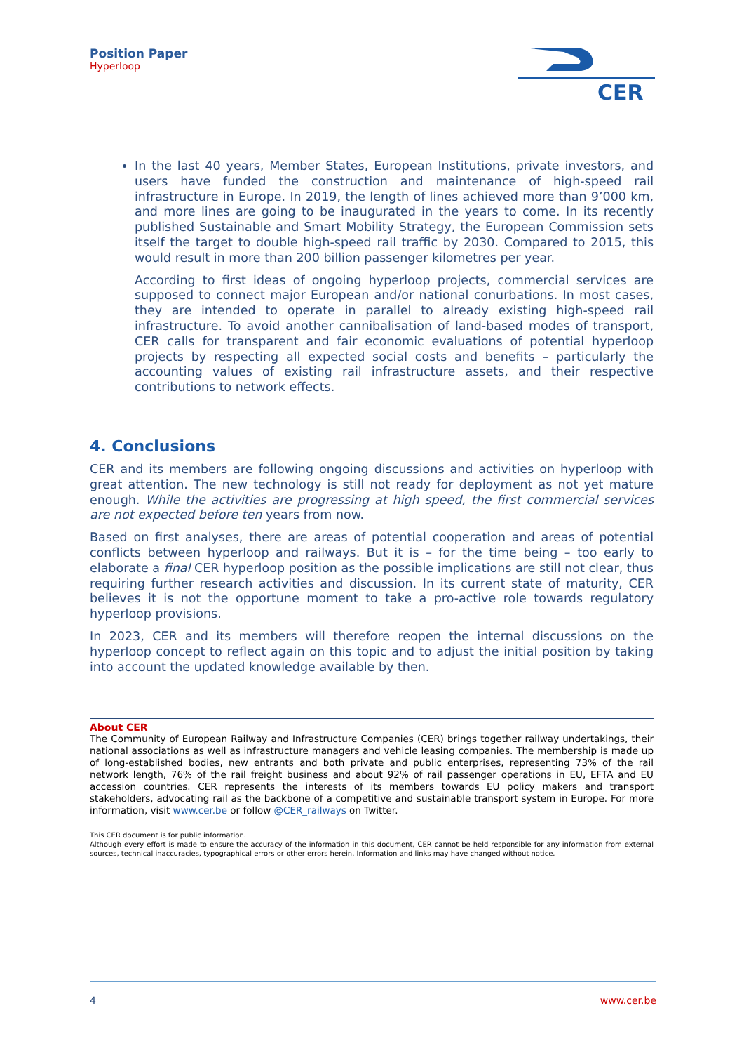Position Paper
Hyperloop
CER
In the last 40 years, Member States, European Institutions, private investors, and users have funded the construction and maintenance of high-speed rail infrastructure in Europe. In 2019, the length of lines achieved more than 9’000 km, and more lines are going to be inaugurated in the years to come. In its recently published Sustainable and Smart Mobility Strategy, the European Commission sets itself the target to double high-speed rail traffic by 2030. Compared to 2015, this would result in more than 200 billion passenger kilometres per year.
According to first ideas of ongoing hyperloop projects, commercial services are supposed to connect major European and/or national conurbations. In most cases, they are intended to operate in parallel to already existing high-speed rail infrastructure. To avoid another cannibalisation of land-based modes of transport, CER calls for transparent and fair economic evaluations of potential hyperloop projects by respecting all expected social costs and benefits – particularly the accounting values of existing rail infrastructure assets, and their respective contributions to network effects.
4. Conclusions
CER and its members are following ongoing discussions and activities on hyperloop with great attention. The new technology is still not ready for deployment as not yet mature enough. While the activities are progressing at high speed, the first commercial services are not expected before ten years from now.
Based on first analyses, there are areas of potential cooperation and areas of potential conflicts between hyperloop and railways. But it is – for the time being – too early to elaborate a final CER hyperloop position as the possible implications are still not clear, thus requiring further research activities and discussion. In its current state of maturity, CER believes it is not the opportune moment to take a pro-active role towards regulatory hyperloop provisions.
In 2023, CER and its members will therefore reopen the internal discussions on the hyperloop concept to reflect again on this topic and to adjust the initial position by taking into account the updated knowledge available by then.
About CER
The Community of European Railway and Infrastructure Companies (CER) brings together railway undertakings, their national associations as well as infrastructure managers and vehicle leasing companies. The membership is made up of long-established bodies, new entrants and both private and public enterprises, representing 73% of the rail network length, 76% of the rail freight business and about 92% of rail passenger operations in EU, EFTA and EU accession countries. CER represents the interests of its members towards EU policy makers and transport stakeholders, advocating rail as the backbone of a competitive and sustainable transport system in Europe. For more information, visit www.cer.be or follow @CER_railways on Twitter.
This CER document is for public information.
Although every effort is made to ensure the accuracy of the information in this document, CER cannot be held responsible for any information from external sources, technical inaccuracies, typographical errors or other errors herein. Information and links may have changed without notice.
4 www.cer.be